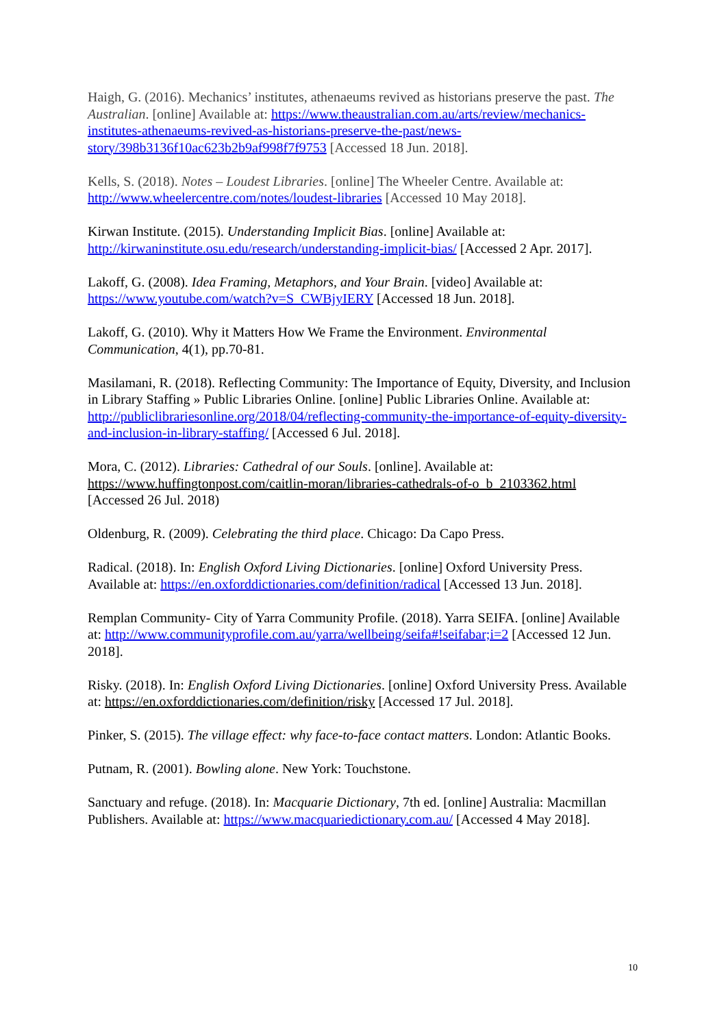Haigh, G. (2016). Mechanics’ institutes, athenaeums revived as historians preserve the past. The Australian. [online] Available at: https://www.theaustralian.com.au/arts/review/mechanics-institutes-athenaeums-revived-as-historians-preserve-the-past/news-story/398b3136f10ac623b2b9af998f7f9753 [Accessed 18 Jun. 2018].
Kells, S. (2018). Notes – Loudest Libraries. [online] The Wheeler Centre. Available at: http://www.wheelercentre.com/notes/loudest-libraries [Accessed 10 May 2018].
Kirwan Institute. (2015). Understanding Implicit Bias. [online] Available at: http://kirwaninstitute.osu.edu/research/understanding-implicit-bias/ [Accessed 2 Apr. 2017].
Lakoff, G. (2008). Idea Framing, Metaphors, and Your Brain. [video] Available at: https://www.youtube.com/watch?v=S_CWBjyIERY [Accessed 18 Jun. 2018].
Lakoff, G. (2010). Why it Matters How We Frame the Environment. Environmental Communication, 4(1), pp.70-81.
Masilamani, R. (2018). Reflecting Community: The Importance of Equity, Diversity, and Inclusion in Library Staffing » Public Libraries Online. [online] Public Libraries Online. Available at: http://publiclibrariesonline.org/2018/04/reflecting-community-the-importance-of-equity-diversity-and-inclusion-in-library-staffing/ [Accessed 6 Jul. 2018].
Mora, C. (2012). Libraries: Cathedral of our Souls. [online]. Available at: https://www.huffingtonpost.com/caitlin-moran/libraries-cathedrals-of-o_b_2103362.html [Accessed 26 Jul. 2018)
Oldenburg, R. (2009). Celebrating the third place. Chicago: Da Capo Press.
Radical. (2018). In: English Oxford Living Dictionaries. [online] Oxford University Press. Available at: https://en.oxforddictionaries.com/definition/radical [Accessed 13 Jun. 2018].
Remplan Community- City of Yarra Community Profile. (2018). Yarra SEIFA. [online] Available at: http://www.communityprofile.com.au/yarra/wellbeing/seifa#!seifabar;i=2 [Accessed 12 Jun. 2018].
Risky. (2018). In: English Oxford Living Dictionaries. [online] Oxford University Press. Available at: https://en.oxforddictionaries.com/definition/risky [Accessed 17 Jul. 2018].
Pinker, S. (2015). The village effect: why face-to-face contact matters. London: Atlantic Books.
Putnam, R. (2001). Bowling alone. New York: Touchstone.
Sanctuary and refuge. (2018). In: Macquarie Dictionary, 7th ed. [online] Australia: Macmillan Publishers. Available at: https://www.macquariedictionary.com.au/ [Accessed 4 May 2018].
10